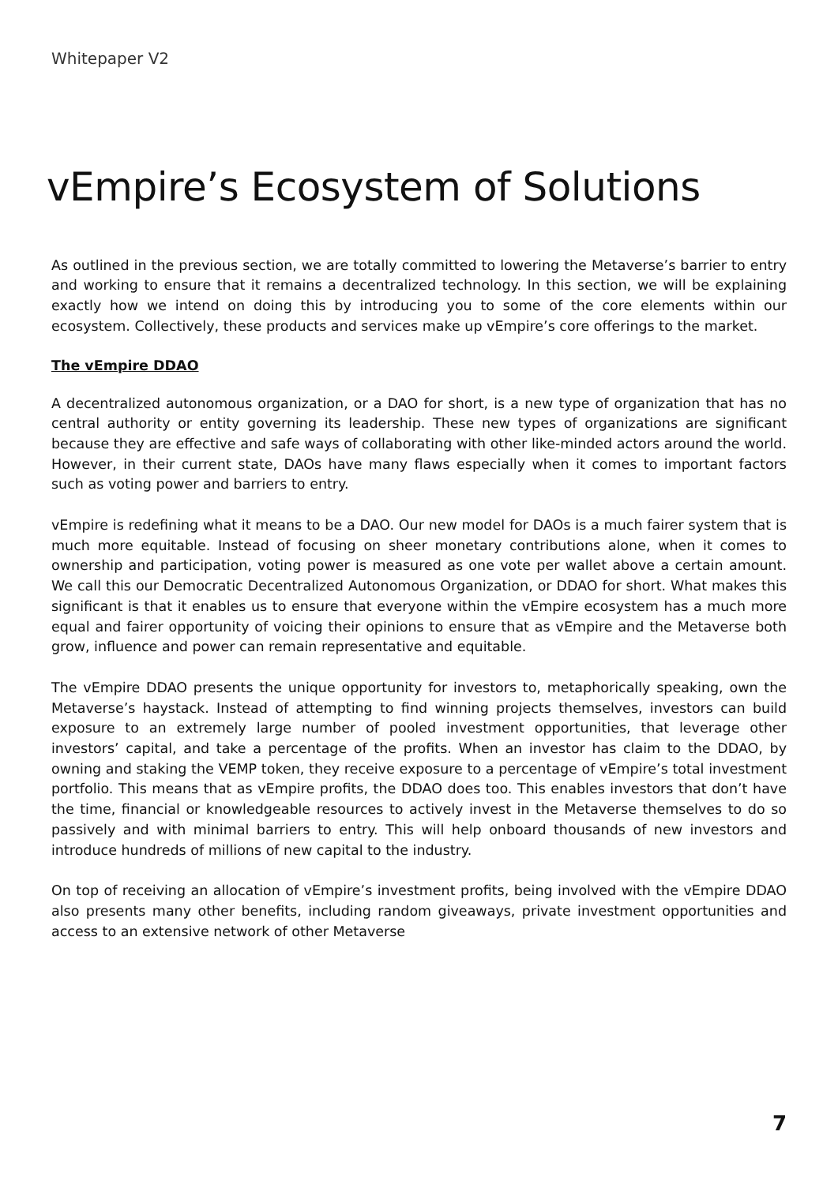Whitepaper V2
vEmpire’s Ecosystem of Solutions
As outlined in the previous section, we are totally committed to lowering the Metaverse’s barrier to entry and working to ensure that it remains a decentralized technology. In this section, we will be explaining exactly how we intend on doing this by introducing you to some of the core elements within our ecosystem. Collectively, these products and services make up vEmpire’s core offerings to the market.
The vEmpire DDAO
A decentralized autonomous organization, or a DAO for short, is a new type of organization that has no central authority or entity governing its leadership. These new types of organizations are significant because they are effective and safe ways of collaborating with other like-minded actors around the world. However, in their current state, DAOs have many flaws especially when it comes to important factors such as voting power and barriers to entry.
vEmpire is redefining what it means to be a DAO. Our new model for DAOs is a much fairer system that is much more equitable. Instead of focusing on sheer monetary contributions alone, when it comes to ownership and participation, voting power is measured as one vote per wallet above a certain amount. We call this our Democratic Decentralized Autonomous Organization, or DDAO for short. What makes this significant is that it enables us to ensure that everyone within the vEmpire ecosystem has a much more equal and fairer opportunity of voicing their opinions to ensure that as vEmpire and the Metaverse both grow, influence and power can remain representative and equitable.
The vEmpire DDAO presents the unique opportunity for investors to, metaphorically speaking, own the Metaverse’s haystack. Instead of attempting to find winning projects themselves, investors can build exposure to an extremely large number of pooled investment opportunities, that leverage other investors’ capital, and take a percentage of the profits. When an investor has claim to the DDAO, by owning and staking the VEMP token, they receive exposure to a percentage of vEmpire’s total investment portfolio. This means that as vEmpire profits, the DDAO does too. This enables investors that don’t have the time, financial or knowledgeable resources to actively invest in the Metaverse themselves to do so passively and with minimal barriers to entry. This will help onboard thousands of new investors and introduce hundreds of millions of new capital to the industry.
On top of receiving an allocation of vEmpire’s investment profits, being involved with the vEmpire DDAO also presents many other benefits, including random giveaways, private investment opportunities and access to an extensive network of other Metaverse
7